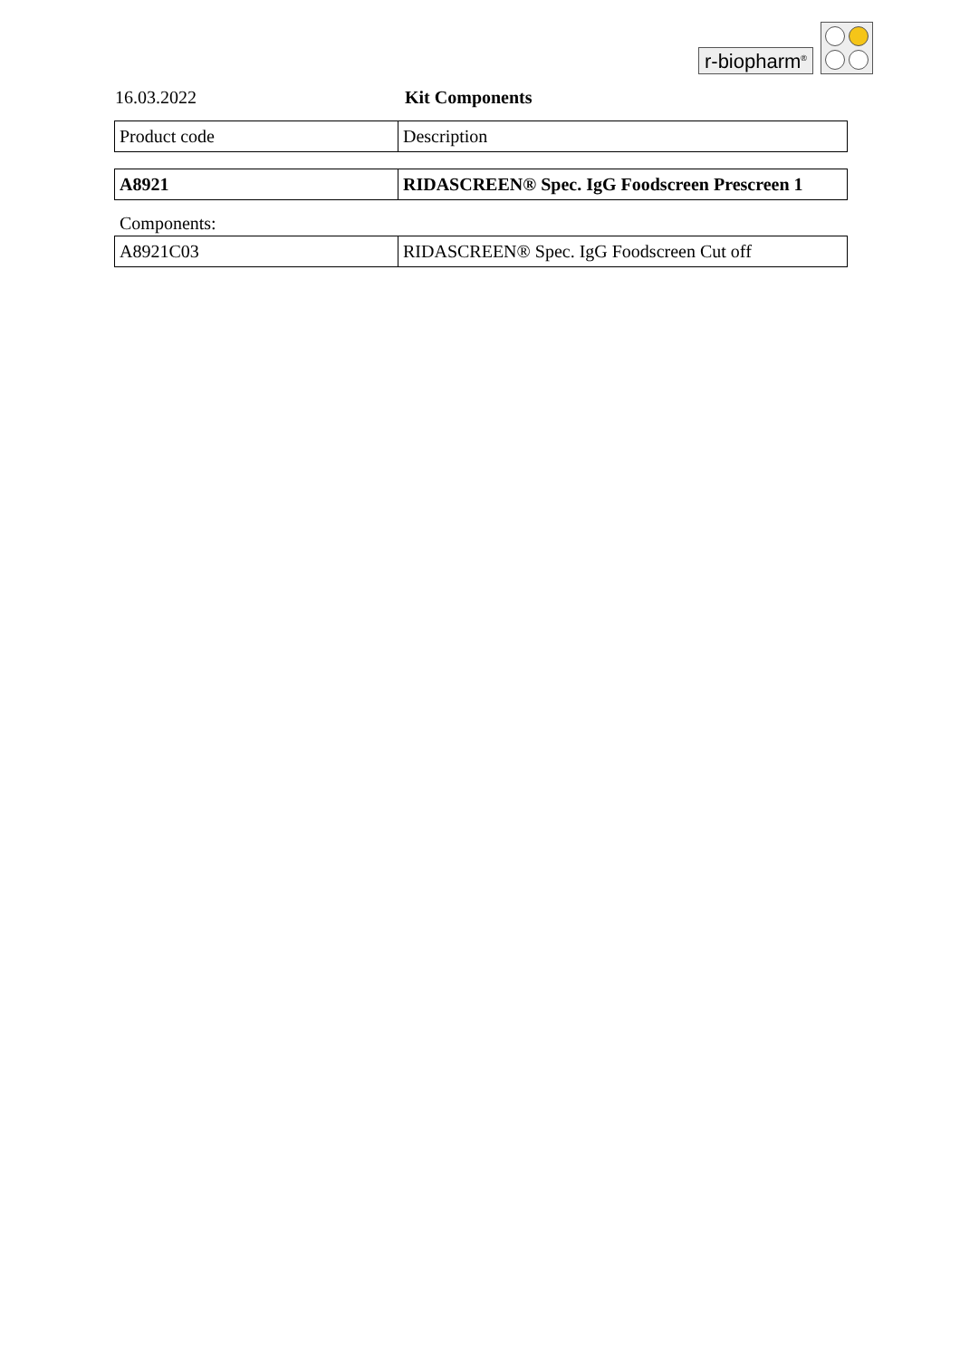r-biopharm<sup>®</sup>
16.03.2022 Kit Components
| Product code | Description |
| A8921 | RIDASCREEN® Spec. IgG Foodscreen Prescreen 1 |
Components:
| A8921C03 | RIDASCREEN® Spec. IgG Foodscreen Cut off |